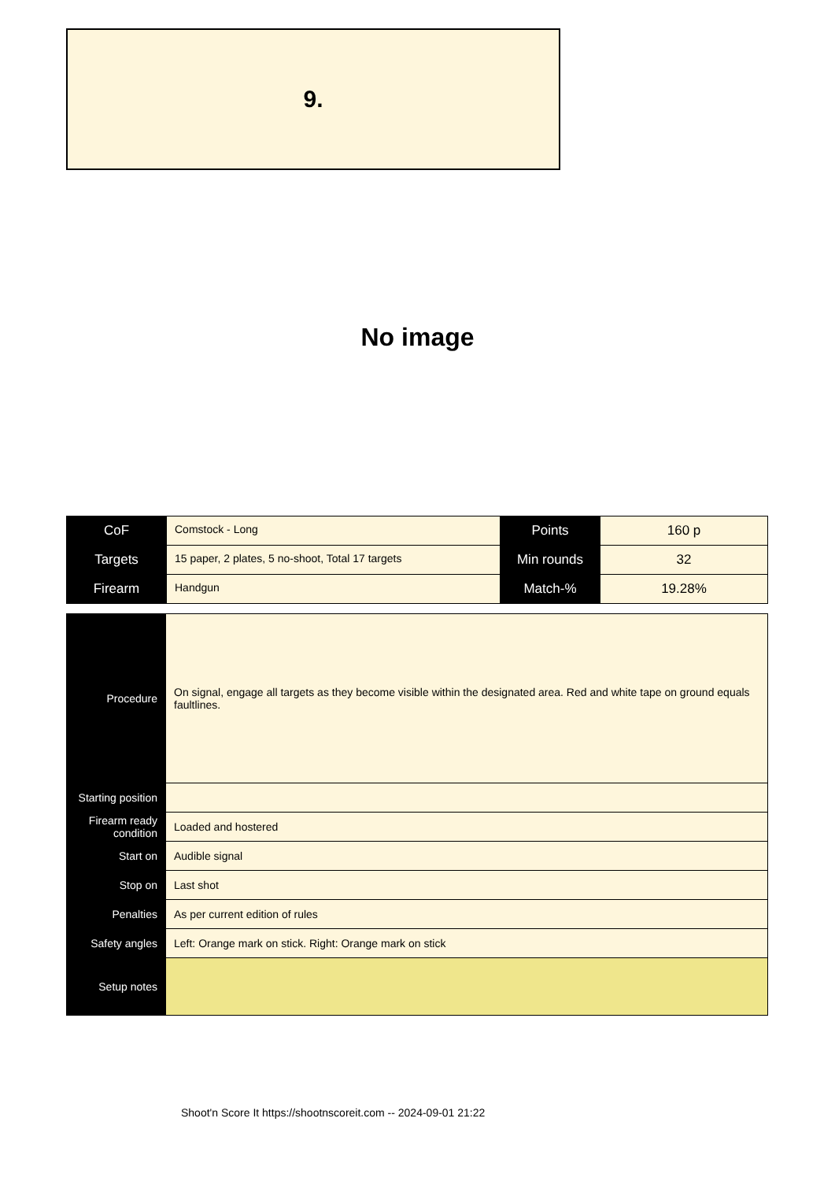9.
No image
| CoF | Comstock - Long | Points | 160 p |
| Targets | 15 paper, 2 plates, 5 no-shoot, Total 17 targets | Min rounds | 32 |
| Firearm | Handgun | Match-% | 19.28% |
| Procedure | On signal, engage all targets as they become visible within the designated area. Red and white tape on ground equals faultlines. |
| Starting position | |
| Firearm ready condition | Loaded and hostered |
| Start on | Audible signal |
| Stop on | Last shot |
| Penalties | As per current edition of rules |
| Safety angles | Left: Orange mark on stick. Right: Orange mark on stick |
| Setup notes | |
Shoot'n Score It https://shootnscoreit.com -- 2024-09-01 21:22